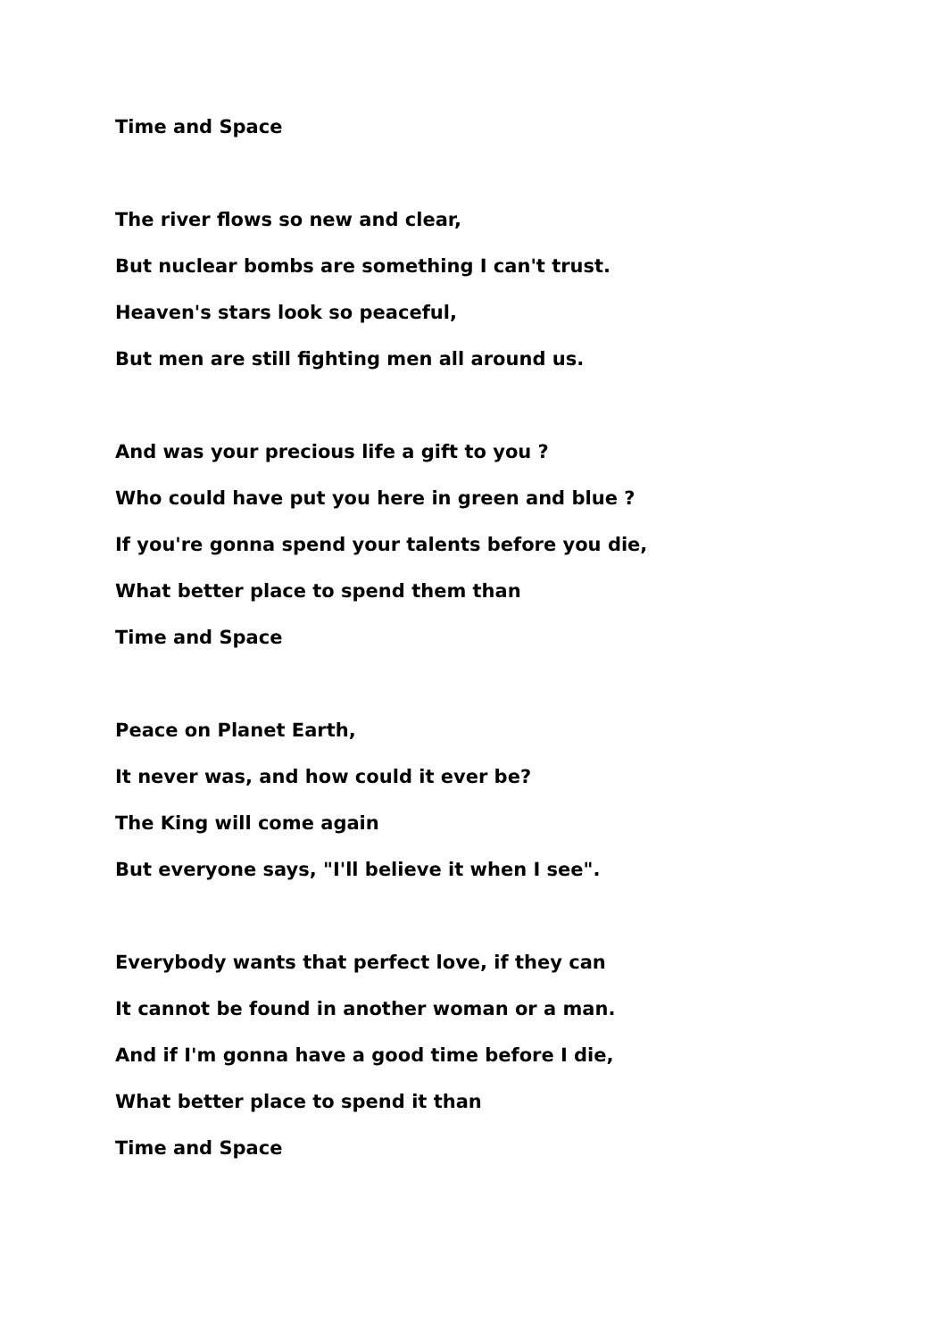Time and Space
The river flows so new and clear,
But nuclear bombs are something I can't trust.
Heaven's stars look so peaceful,
But men are still fighting men all around us.
And was your precious life a gift to you ?
Who could have put you here in green and blue ?
If you're gonna spend your talents before you die,
What better place to spend them than
Time and Space
Peace on Planet Earth,
It never was, and how could it ever be?
The King will come again
But everyone says, "I'll believe it when I see".
Everybody wants that perfect love, if they can
It cannot be found in another woman or a man.
And if I'm gonna have a good time before I die,
What better place to spend it than
Time and Space